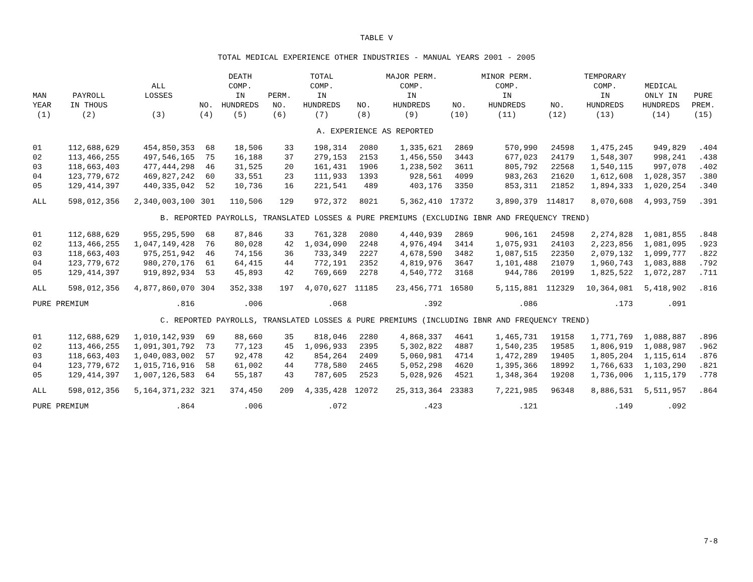TABLE V
TOTAL MEDICAL EXPERIENCE OTHER INDUSTRIES - MANUAL YEARS 2001 - 2005
| MAN YEAR | PAYROLL IN THOUS | ALL LOSSES | NO. | DEATH COMP. IN HUNDREDS | PERM. NO. | TOTAL COMP. IN HUNDREDS | NO. | MAJOR PERM. COMP. IN HUNDREDS | NO. | MINOR PERM. COMP. IN HUNDREDS | NO. | TEMPORARY COMP. IN HUNDREDS | MEDICAL ONLY IN HUNDREDS | PURE PREM. |
| --- | --- | --- | --- | --- | --- | --- | --- | --- | --- | --- | --- | --- | --- | --- |
| (1) | (2) | (3) | (4) | (5) | (6) | (7) | (8) | (9) | (10) | (11) | (12) | (13) | (14) | (15) |
| A. EXPERIENCE AS REPORTED | | | | | | | | | | | | | | |
| 01 | 112,688,629 | 454,850,353 | 68 | 18,506 | 33 | 198,314 | 2080 | 1,335,621 | 2869 | 570,990 | 24598 | 1,475,245 | 949,829 | .404 |
| 02 | 113,466,255 | 497,546,165 | 75 | 16,188 | 37 | 279,153 | 2153 | 1,456,550 | 3443 | 677,023 | 24179 | 1,548,307 | 998,241 | .438 |
| 03 | 118,663,403 | 477,444,298 | 46 | 31,525 | 20 | 161,431 | 1906 | 1,238,502 | 3611 | 805,792 | 22568 | 1,540,115 | 997,078 | .402 |
| 04 | 123,779,672 | 469,827,242 | 60 | 33,551 | 23 | 111,933 | 1393 | 928,561 | 4099 | 983,263 | 21620 | 1,612,608 | 1,028,357 | .380 |
| 05 | 129,414,397 | 440,335,042 | 52 | 10,736 | 16 | 221,541 | 489 | 403,176 | 3350 | 853,311 | 21852 | 1,894,333 | 1,020,254 | .340 |
| ALL | 598,012,356 | 2,340,003,100 | 301 | 110,506 | 129 | 972,372 | 8021 | 5,362,410 | 17372 | 3,890,379 | 114817 | 8,070,608 | 4,993,759 | .391 |
| B. REPORTED PAYROLLS, TRANSLATED LOSSES & PURE PREMIUMS (EXCLUDING IBNR AND FREQUENCY TREND) | | | | | | | | | | | | | | |
| 01 | 112,688,629 | 955,295,590 | 68 | 87,846 | 33 | 761,328 | 2080 | 4,440,939 | 2869 | 906,161 | 24598 | 2,274,828 | 1,081,855 | .848 |
| 02 | 113,466,255 | 1,047,149,428 | 76 | 80,028 | 42 | 1,034,090 | 2248 | 4,976,494 | 3414 | 1,075,931 | 24103 | 2,223,856 | 1,081,095 | .923 |
| 03 | 118,663,403 | 975,251,942 | 46 | 74,156 | 36 | 733,349 | 2227 | 4,678,590 | 3482 | 1,087,515 | 22350 | 2,079,132 | 1,099,777 | .822 |
| 04 | 123,779,672 | 980,270,176 | 61 | 64,415 | 44 | 772,191 | 2352 | 4,819,976 | 3647 | 1,101,488 | 21079 | 1,960,743 | 1,083,888 | .792 |
| 05 | 129,414,397 | 919,892,934 | 53 | 45,893 | 42 | 769,669 | 2278 | 4,540,772 | 3168 | 944,786 | 20199 | 1,825,522 | 1,072,287 | .711 |
| ALL | 598,012,356 | 4,877,860,070 | 304 | 352,338 | 197 | 4,070,627 | 11185 | 23,456,771 | 16580 | 5,115,881 | 112329 | 10,364,081 | 5,418,902 | .816 |
| PURE PREMIUM | | .816 | | .006 | | .068 | | .392 | | .086 | | .173 | .091 | |
| C. REPORTED PAYROLLS, TRANSLATED LOSSES & PURE PREMIUMS (INCLUDING IBNR AND FREQUENCY TREND) | | | | | | | | | | | | | | |
| 01 | 112,688,629 | 1,010,142,939 | 69 | 88,660 | 35 | 818,046 | 2280 | 4,868,337 | 4641 | 1,465,731 | 19158 | 1,771,769 | 1,088,887 | .896 |
| 02 | 113,466,255 | 1,091,301,792 | 73 | 77,123 | 45 | 1,096,933 | 2395 | 5,302,822 | 4887 | 1,540,235 | 19585 | 1,806,919 | 1,088,987 | .962 |
| 03 | 118,663,403 | 1,040,083,002 | 57 | 92,478 | 42 | 854,264 | 2409 | 5,060,981 | 4714 | 1,472,289 | 19405 | 1,805,204 | 1,115,614 | .876 |
| 04 | 123,779,672 | 1,015,716,916 | 58 | 61,002 | 44 | 778,580 | 2465 | 5,052,298 | 4620 | 1,395,366 | 18992 | 1,766,633 | 1,103,290 | .821 |
| 05 | 129,414,397 | 1,007,126,583 | 64 | 55,187 | 43 | 787,605 | 2523 | 5,028,926 | 4521 | 1,348,364 | 19208 | 1,736,006 | 1,115,179 | .778 |
| ALL | 598,012,356 | 5,164,371,232 | 321 | 374,450 | 209 | 4,335,428 | 12072 | 25,313,364 | 23383 | 7,221,985 | 96348 | 8,886,531 | 5,511,957 | .864 |
| PURE PREMIUM | | .864 | | .006 | | .072 | | .423 | | .121 | | .149 | .092 | |
7-8